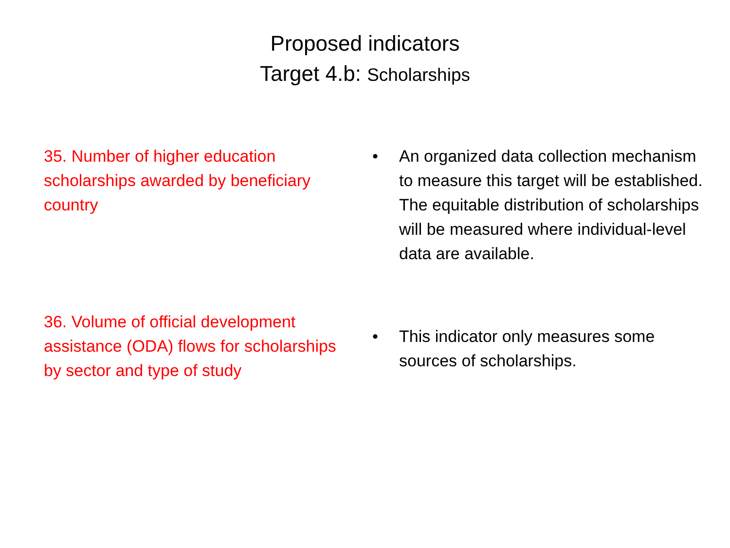Proposed indicators
Target 4.b: Scholarships
35. Number of higher education scholarships awarded by beneficiary country
36. Volume of official development assistance (ODA) flows for scholarships by sector and type of study
• An organized data collection mechanism to measure this target will be established. The equitable distribution of scholarships will be measured where individual-level data are available.
• This indicator only measures some sources of scholarships.